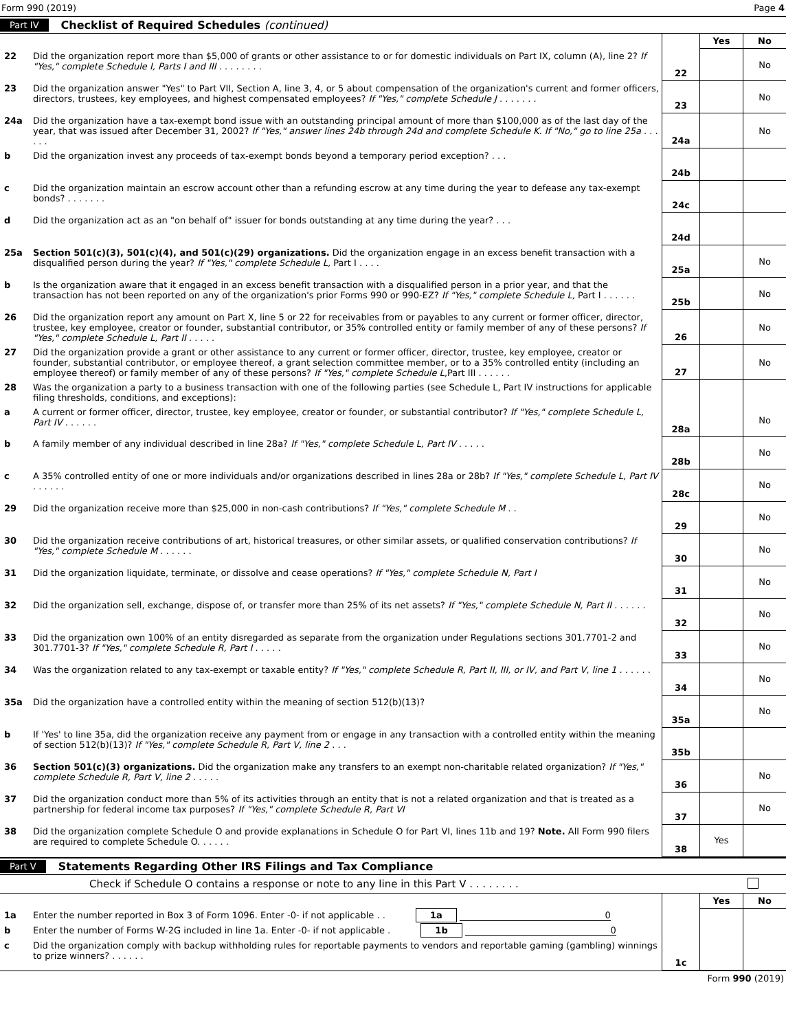Form 990 (2019) Page 4
Part IV Checklist of Required Schedules (continued)
| | | | Yes | No |
| 22 | Did the organization report more than $5,000 of grants or other assistance to or for domestic individuals on Part IX, column (A), line 2? If "Yes," complete Schedule I, Parts I and III . . . . . . . . | 22 | | No |
| 23 | Did the organization answer "Yes" to Part VII, Section A, line 3, 4, or 5 about compensation of the organization's current and former officers, directors, trustees, key employees, and highest compensated employees? If "Yes," complete Schedule J . . . . . . . | 23 | | No |
| 24a | Did the organization have a tax-exempt bond issue with an outstanding principal amount of more than $100,000 as of the last day of the year, that was issued after December 31, 2002? If "Yes," answer lines 24b through 24d and complete Schedule K. If "No," go to line 25a . . . . . . | 24a | | No |
| b | Did the organization invest any proceeds of tax-exempt bonds beyond a temporary period exception? . . . | 24b | | |
| c | Did the organization maintain an escrow account other than a refunding escrow at any time during the year to defease any tax-exempt bonds? . . . . . . . | 24c | | |
| d | Did the organization act as an "on behalf of" issuer for bonds outstanding at any time during the year? . . . | 24d | | |
| 25a | Section 501(c)(3), 501(c)(4), and 501(c)(29) organizations. Did the organization engage in an excess benefit transaction with a disqualified person during the year? If "Yes," complete Schedule L, Part I . . . . | 25a | | No |
| b | Is the organization aware that it engaged in an excess benefit transaction with a disqualified person in a prior year, and that the transaction has not been reported on any of the organization's prior Forms 990 or 990-EZ? If "Yes," complete Schedule L, Part I . . . . . . | 25b | | No |
| 26 | Did the organization report any amount on Part X, line 5 or 22 for receivables from or payables to any current or former officer, director, trustee, key employee, creator or founder, substantial contributor, or 35% controlled entity or family member of any of these persons? If "Yes," complete Schedule L, Part II . . . . . | 26 | | No |
| 27 | Did the organization provide a grant or other assistance to any current or former officer, director, trustee, key employee, creator or founder, substantial contributor, or employee thereof, a grant selection committee member, or to a 35% controlled entity (including an employee thereof) or family member of any of these persons? If "Yes," complete Schedule L, Part III . . . . . . | 27 | | No |
| 28 | Was the organization a party to a business transaction with one of the following parties (see Schedule L, Part IV instructions for applicable filing thresholds, conditions, and exceptions): | | | |
| a | A current or former officer, director, trustee, key employee, creator or founder, or substantial contributor? If "Yes," complete Schedule L, Part IV . . . . . . | 28a | | No |
| b | A family member of any individual described in line 28a? If "Yes," complete Schedule L, Part IV . . . . . | 28b | | No |
| c | A 35% controlled entity of one or more individuals and/or organizations described in lines 28a or 28b? If "Yes," complete Schedule L, Part IV . . . . . . | 28c | | No |
| 29 | Did the organization receive more than $25,000 in non-cash contributions? If "Yes," complete Schedule M . . | 29 | | No |
| 30 | Did the organization receive contributions of art, historical treasures, or other similar assets, or qualified conservation contributions? If "Yes," complete Schedule M . . . . . . | 30 | | No |
| 31 | Did the organization liquidate, terminate, or dissolve and cease operations? If "Yes," complete Schedule N, Part I | 31 | | No |
| 32 | Did the organization sell, exchange, dispose of, or transfer more than 25% of its net assets? If "Yes," complete Schedule N, Part II . . . . . . | 32 | | No |
| 33 | Did the organization own 100% of an entity disregarded as separate from the organization under Regulations sections 301.7701-2 and 301.7701-3? If "Yes," complete Schedule R, Part I . . . . . | 33 | | No |
| 34 | Was the organization related to any tax-exempt or taxable entity? If "Yes," complete Schedule R, Part II, III, or IV, and Part V, line 1 . . . . . . | 34 | | No |
| 35a | Did the organization have a controlled entity within the meaning of section 512(b)(13)? | 35a | | No |
| b | If 'Yes' to line 35a, did the organization receive any payment from or engage in any transaction with a controlled entity within the meaning of section 512(b)(13)? If "Yes," complete Schedule R, Part V, line 2 . . . | 35b | | |
| 36 | Section 501(c)(3) organizations. Did the organization make any transfers to an exempt non-charitable related organization? If "Yes," complete Schedule R, Part V, line 2 . . . . . | 36 | | No |
| 37 | Did the organization conduct more than 5% of its activities through an entity that is not a related organization and that is treated as a partnership for federal income tax purposes? If "Yes," complete Schedule R, Part VI | 37 | | No |
| 38 | Did the organization complete Schedule O and provide explanations in Schedule O for Part VI, lines 11b and 19? Note. All Form 990 filers are required to complete Schedule O. . . . . . | 38 | Yes | |
Part V Statements Regarding Other IRS Filings and Tax Compliance
Check if Schedule O contains a response or note to any line in this Part V . . . . . . . .
| | | | Yes | No |
| 1a | Enter the number reported in Box 3 of Form 1096. Enter -0- if not applicable . . 1a 0 | | | |
| b | Enter the number of Forms W-2G included in line 1a. Enter -0- if not applicable . 1b 0 | | | |
| c | Did the organization comply with backup withholding rules for reportable payments to vendors and reportable gaming (gambling) winnings to prize winners? . . . . . . | 1c | | |
Form 990 (2019)